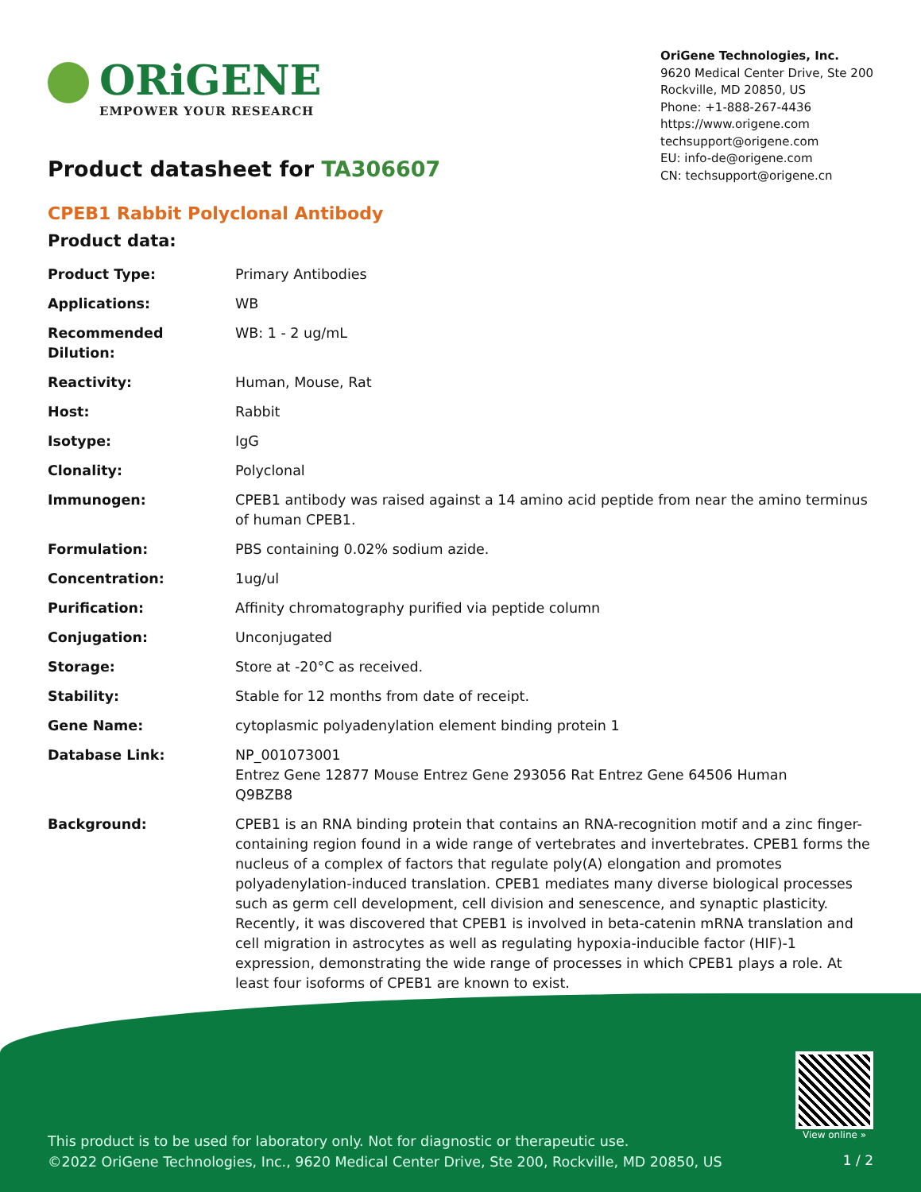ORiGENE
EMPOWER YOUR RESEARCH
OriGene Technologies, Inc.
9620 Medical Center Drive, Ste 200
Rockville, MD 20850, US
Phone: +1-888-267-4436
https://www.origene.com
techsupport@origene.com
EU: info-de@origene.com
CN: techsupport@origene.cn
Product datasheet for TA306607
CPEB1 Rabbit Polyclonal Antibody
Product data:
| Product Type: | Primary Antibodies |
| Applications: | WB |
| Recommended Dilution: | WB: 1 - 2 ug/mL |
| Reactivity: | Human, Mouse, Rat |
| Host: | Rabbit |
| Isotype: | IgG |
| Clonality: | Polyclonal |
| Immunogen: | CPEB1 antibody was raised against a 14 amino acid peptide from near the amino terminus of human CPEB1. |
| Formulation: | PBS containing 0.02% sodium azide. |
| Concentration: | 1ug/ul |
| Purification: | Affinity chromatography purified via peptide column |
| Conjugation: | Unconjugated |
| Storage: | Store at -20°C as received. |
| Stability: | Stable for 12 months from date of receipt. |
| Gene Name: | cytoplasmic polyadenylation element binding protein 1 |
| Database Link: | NP_001073001 Entrez Gene 12877 Mouse Entrez Gene 293056 Rat Entrez Gene 64506 Human Q9BZB8 |
| Background: | CPEB1 is an RNA binding protein that contains an RNA-recognition motif and a zinc finger-containing region found in a wide range of vertebrates and invertebrates. CPEB1 forms the nucleus of a complex of factors that regulate poly(A) elongation and promotes polyadenylation-induced translation. CPEB1 mediates many diverse biological processes such as germ cell development, cell division and senescence, and synaptic plasticity. Recently, it was discovered that CPEB1 is involved in beta-catenin mRNA translation and cell migration in astrocytes as well as regulating hypoxia-inducible factor (HIF)-1 expression, demonstrating the wide range of processes in which CPEB1 plays a role. At least four isoforms of CPEB1 are known to exist. |
View online »
This product is to be used for laboratory only. Not for diagnostic or therapeutic use.
©2022 OriGene Technologies, Inc., 9620 Medical Center Drive, Ste 200, Rockville, MD 20850, US
1 / 2